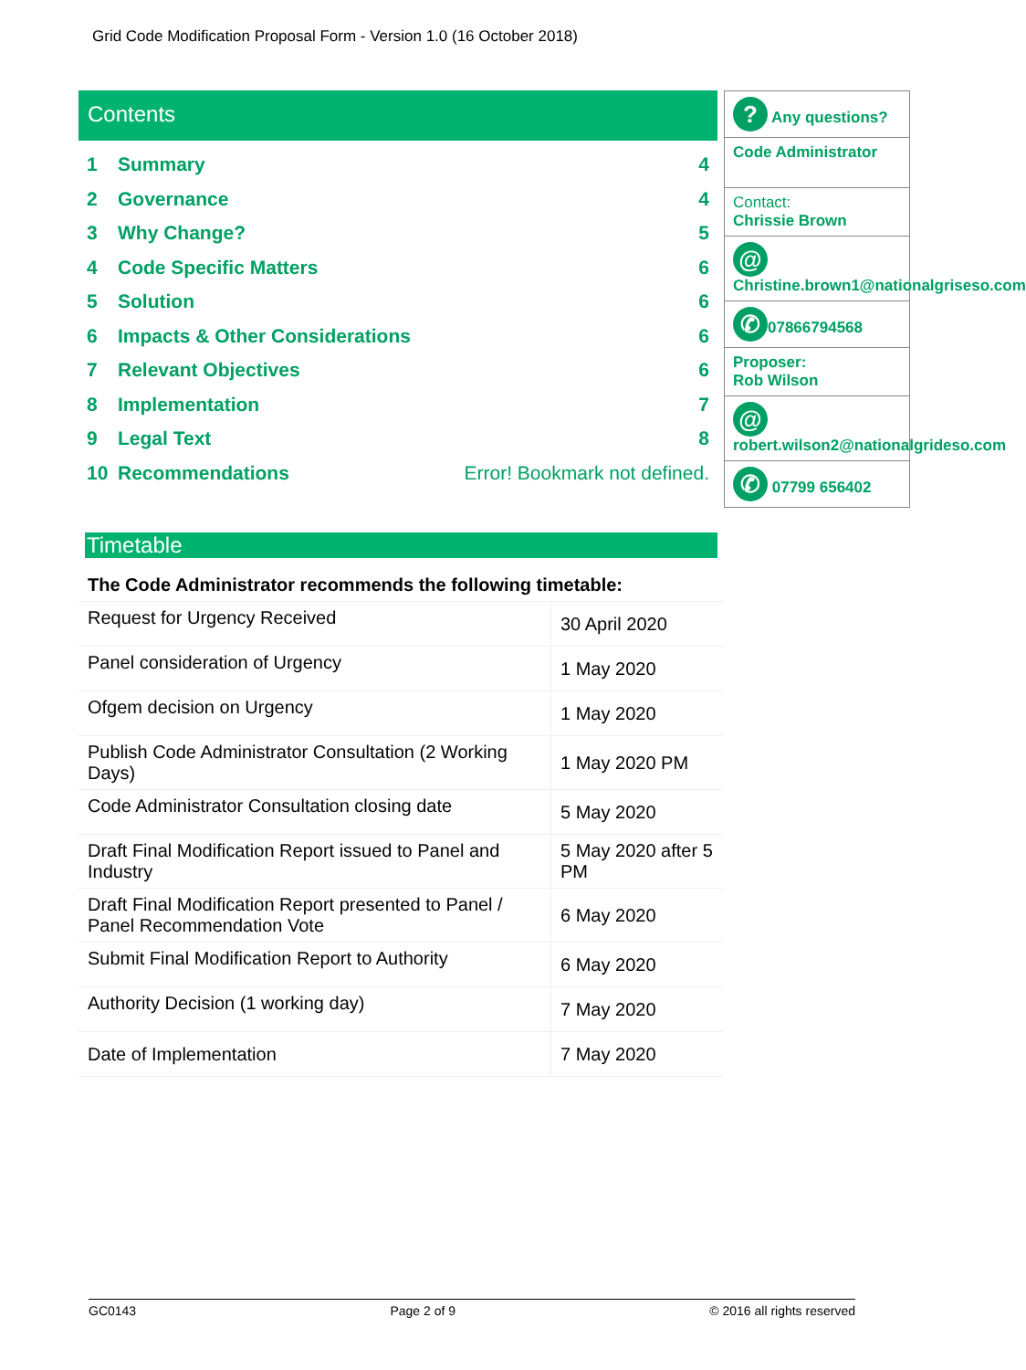Grid Code Modification Proposal Form - Version 1.0 (16 October 2018)
Contents
1 Summary 4
2 Governance 4
3 Why Change? 5
4 Code Specific Matters 6
5 Solution 6
6 Impacts & Other Considerations 6
7 Relevant Objectives 6
8 Implementation 7
9 Legal Text 8
10 Recommendations Error! Bookmark not defined.
Timetable
| The Code Administrator recommends the following timetable: | |
| Request for Urgency Received | 30 April 2020 |
| Panel consideration of Urgency | 1 May 2020 |
| Ofgem decision on Urgency | 1 May 2020 |
| Publish Code Administrator Consultation (2 Working Days) | 1 May 2020 PM |
| Code Administrator Consultation closing date | 5 May 2020 |
| Draft Final Modification Report issued to Panel and Industry | 5 May 2020 after 5 PM |
| Draft Final Modification Report presented to Panel / Panel Recommendation Vote | 6 May 2020 |
| Submit Final Modification Report to Authority | 6 May 2020 |
| Authority Decision (1 working day) | 7 May 2020 |
| Date of Implementation | 7 May 2020 |
? Any questions?
Code Administrator
Contact:
Chrissie Brown
@
Christine.brown1@nationalgriseso.com
✆ 07866794568
Proposer:
Rob Wilson
@
robert.wilson2@nationalgrideso.com
✆ 07799 656402
GC0143 Page 2 of 9 © 2016 all rights reserved